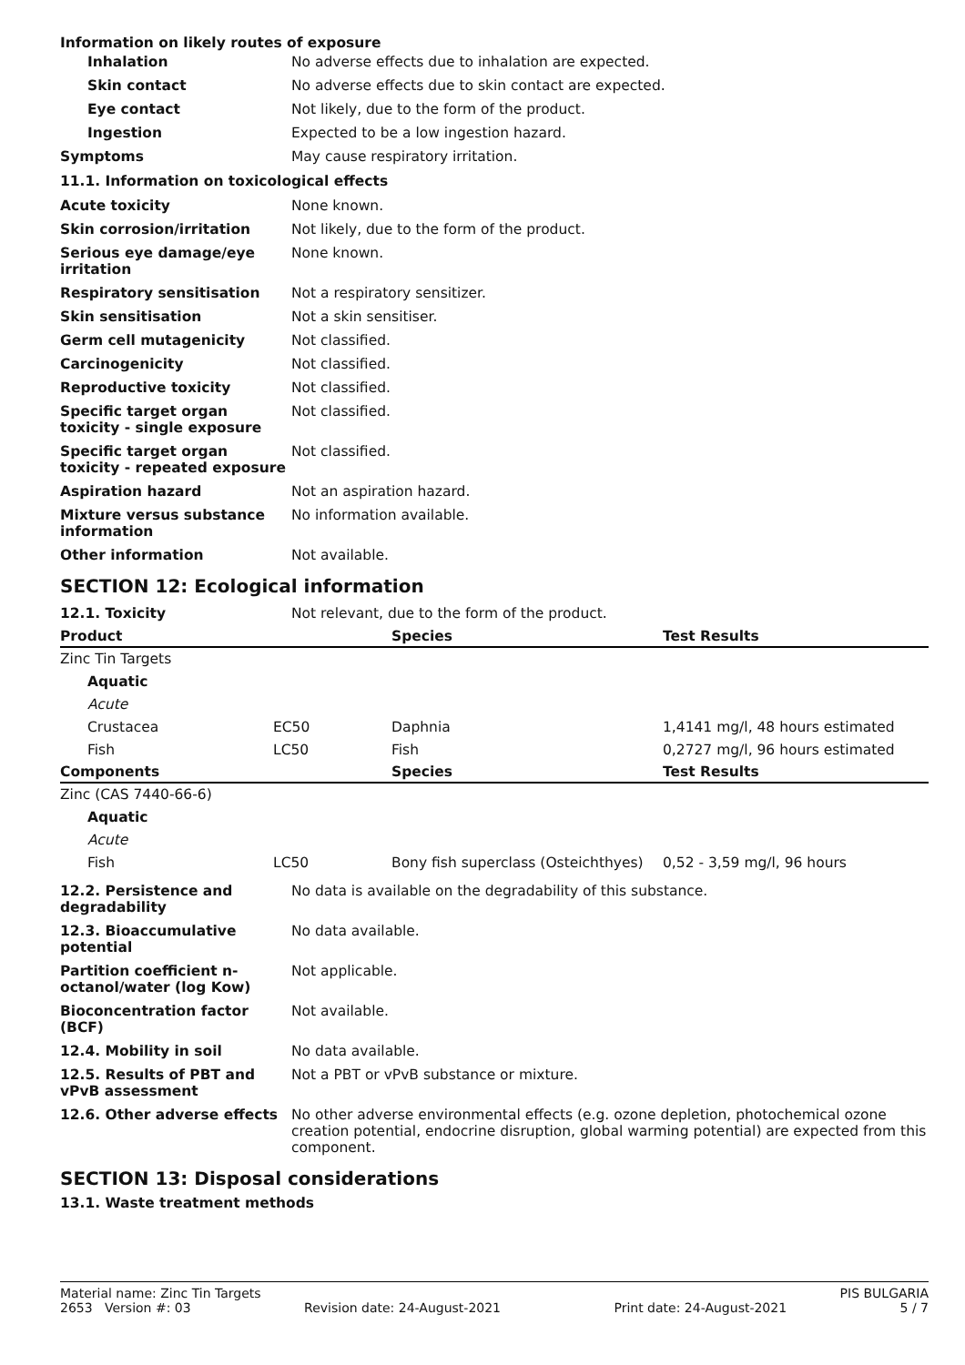Information on likely routes of exposure
| Inhalation | No adverse effects due to inhalation are expected. |
| Skin contact | No adverse effects due to skin contact are expected. |
| Eye contact | Not likely, due to the form of the product. |
| Ingestion | Expected to be a low ingestion hazard. |
| Symptoms | May cause respiratory irritation. |
11.1. Information on toxicological effects
| Acute toxicity | None known. |
| Skin corrosion/irritation | Not likely, due to the form of the product. |
| Serious eye damage/eye irritation | None known. |
| Respiratory sensitisation | Not a respiratory sensitizer. |
| Skin sensitisation | Not a skin sensitiser. |
| Germ cell mutagenicity | Not classified. |
| Carcinogenicity | Not classified. |
| Reproductive toxicity | Not classified. |
| Specific target organ toxicity - single exposure | Not classified. |
| Specific target organ toxicity - repeated exposure | Not classified. |
| Aspiration hazard | Not an aspiration hazard. |
| Mixture versus substance information | No information available. |
| Other information | Not available. |
SECTION 12: Ecological information
| 12.1. Toxicity | Not relevant, due to the form of the product. |
| Product | | Species | Test Results |
| --- | --- | --- | --- |
| Zinc Tin Targets | | | |
| Aquatic | | | |
| Acute | | | |
| Crustacea | EC50 | Daphnia | 1,4141 mg/l, 48 hours estimated |
| Fish | LC50 | Fish | 0,2727 mg/l, 96 hours estimated |
| Components | | Species | Test Results |
| Zinc (CAS 7440-66-6) | | | |
| Aquatic | | | |
| Acute | | | |
| Fish | LC50 | Bony fish superclass (Osteichthyes) | 0,52 - 3,59 mg/l, 96 hours |
| 12.2. Persistence and degradability | No data is available on the degradability of this substance. |
| 12.3. Bioaccumulative potential | No data available. |
| Partition coefficient n-octanol/water (log Kow) | Not applicable. |
| Bioconcentration factor (BCF) | Not available. |
| 12.4. Mobility in soil | No data available. |
| 12.5. Results of PBT and vPvB assessment | Not a PBT or vPvB substance or mixture. |
| 12.6. Other adverse effects | No other adverse environmental effects (e.g. ozone depletion, photochemical ozone creation potential, endocrine disruption, global warming potential) are expected from this component. |
SECTION 13: Disposal considerations
13.1. Waste treatment methods
Material name: Zinc Tin Targets PIS BULGARIA
2653 Version #: 03 Revision date: 24-August-2021 Print date: 24-August-2021 5 / 7